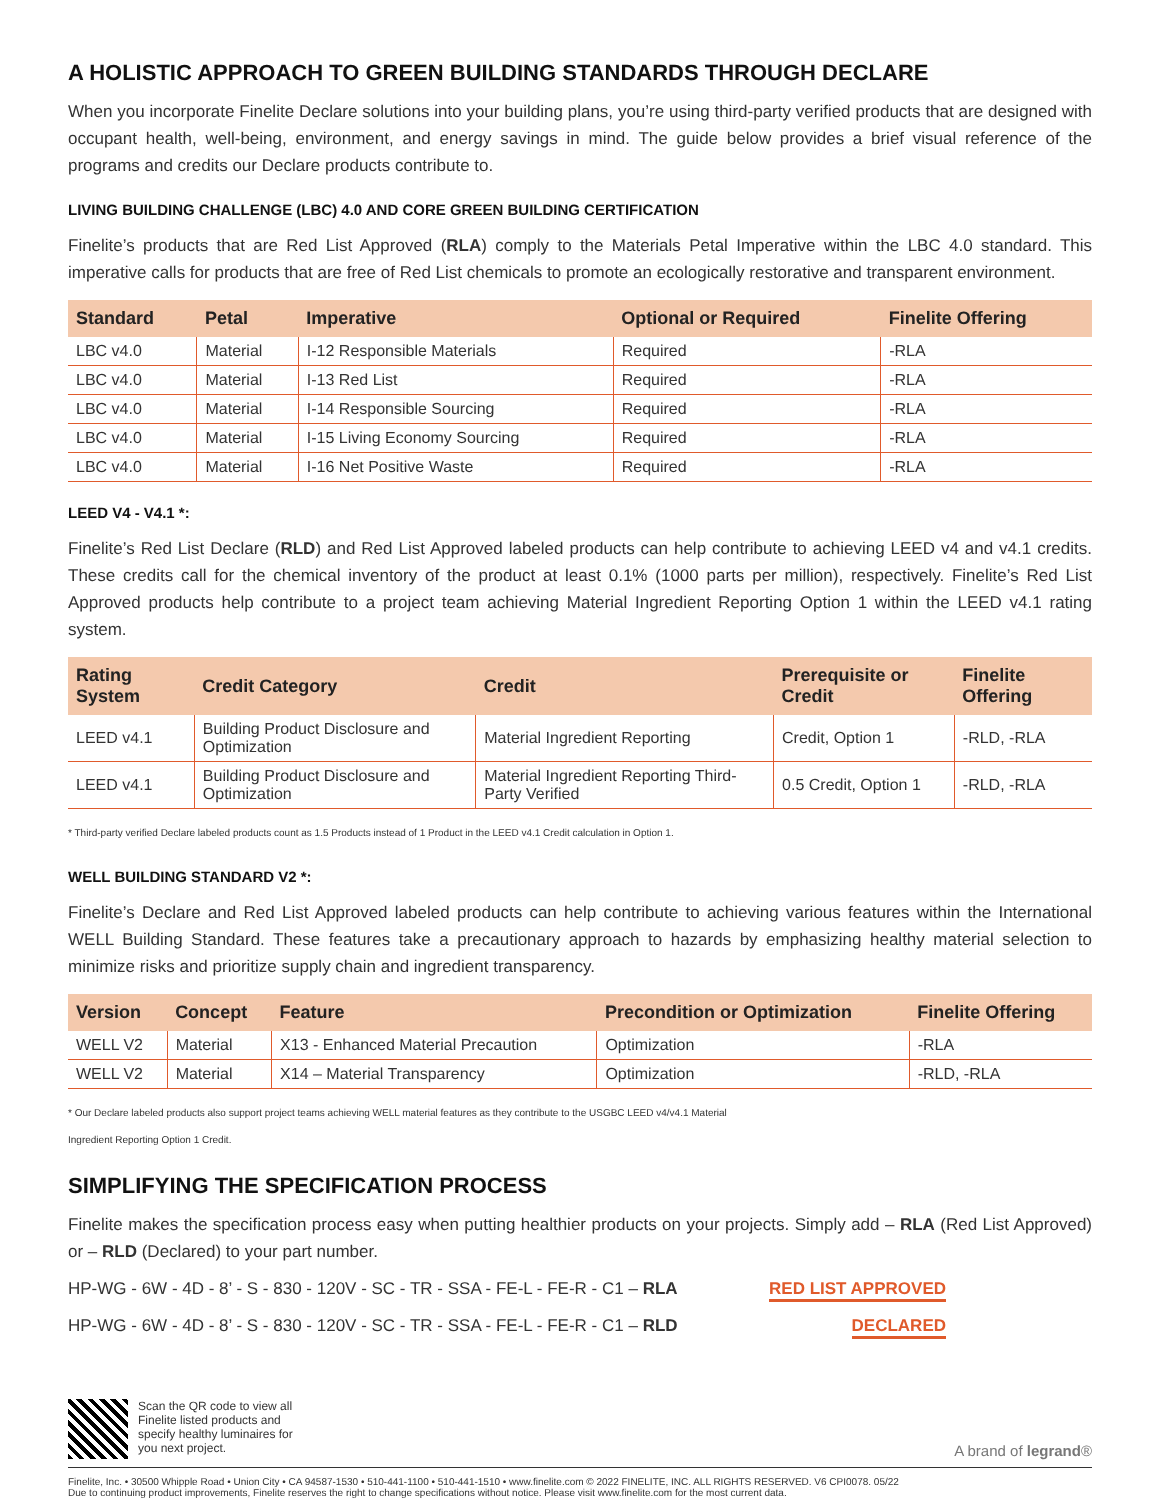A HOLISTIC APPROACH TO GREEN BUILDING STANDARDS THROUGH DECLARE
When you incorporate Finelite Declare solutions into your building plans, you’re using third-party verified products that are designed with occupant health, well-being, environment, and energy savings in mind. The guide below provides a brief visual reference of the programs and credits our Declare products contribute to.
LIVING BUILDING CHALLENGE (LBC) 4.0 AND CORE GREEN BUILDING CERTIFICATION
Finelite’s products that are Red List Approved (RLA) comply to the Materials Petal Imperative within the LBC 4.0 standard. This imperative calls for products that are free of Red List chemicals to promote an ecologically restorative and transparent environment.
| Standard | Petal | Imperative | Optional or Required | Finelite Offering |
| --- | --- | --- | --- | --- |
| LBC v4.0 | Material | I-12 Responsible Materials | Required | -RLA |
| LBC v4.0 | Material | I-13 Red List | Required | -RLA |
| LBC v4.0 | Material | I-14 Responsible Sourcing | Required | -RLA |
| LBC v4.0 | Material | I-15 Living Economy Sourcing | Required | -RLA |
| LBC v4.0 | Material | I-16 Net Positive Waste | Required | -RLA |
LEED V4 - V4.1 *:
Finelite’s Red List Declare (RLD) and Red List Approved labeled products can help contribute to achieving LEED v4 and v4.1 credits. These credits call for the chemical inventory of the product at least 0.1% (1000 parts per million), respectively. Finelite’s Red List Approved products help contribute to a project team achieving Material Ingredient Reporting Option 1 within the LEED v4.1 rating system.
| Rating System | Credit Category | Credit | Prerequisite or Credit | Finelite Offering |
| --- | --- | --- | --- | --- |
| LEED v4.1 | Building Product Disclosure and Optimization | Material Ingredient Reporting | Credit, Option 1 | -RLD, -RLA |
| LEED v4.1 | Building Product Disclosure and Optimization | Material Ingredient Reporting Third-Party Verified | 0.5 Credit, Option 1 | -RLD, -RLA |
* Third-party verified Declare labeled products count as 1.5 Products instead of 1 Product in the LEED v4.1 Credit calculation in Option 1.
WELL BUILDING STANDARD V2 *:
Finelite’s Declare and Red List Approved labeled products can help contribute to achieving various features within the International WELL Building Standard. These features take a precautionary approach to hazards by emphasizing healthy material selection to minimize risks and prioritize supply chain and ingredient transparency.
| Version | Concept | Feature | Precondition or Optimization | Finelite Offering |
| --- | --- | --- | --- | --- |
| WELL V2 | Material | X13 - Enhanced Material Precaution | Optimization | -RLA |
| WELL V2 | Material | X14 – Material Transparency | Optimization | -RLD, -RLA |
* Our Declare labeled products also support project teams achieving WELL material features as they contribute to the USGBC LEED v4/v4.1 Material
Ingredient Reporting Option 1 Credit.
SIMPLIFYING THE SPECIFICATION PROCESS
Finelite makes the specification process easy when putting healthier products on your projects. Simply add – RLA (Red List Approved) or – RLD (Declared) to your part number.
HP-WG - 6W - 4D - 8’ - S - 830 - 120V - SC - TR - SSA - FE-L - FE-R - C1 – RLA
RED LIST APPROVED
HP-WG - 6W - 4D - 8’ - S - 830 - 120V - SC - TR - SSA - FE-L - FE-R - C1 – RLD
DECLARED
Scan the QR code to view all Finelite listed products and specify healthy luminaires for you next project.
A brand of legrand®
Finelite, Inc. • 30500 Whipple Road • Union City • CA 94587-1530 • 510-441-1100 • 510-441-1510 • www.finelite.com © 2022 FINELITE, INC. ALL RIGHTS RESERVED. V6 CPI0078. 05/22
Due to continuing product improvements, Finelite reserves the right to change specifications without notice. Please visit www.finelite.com for the most current data.